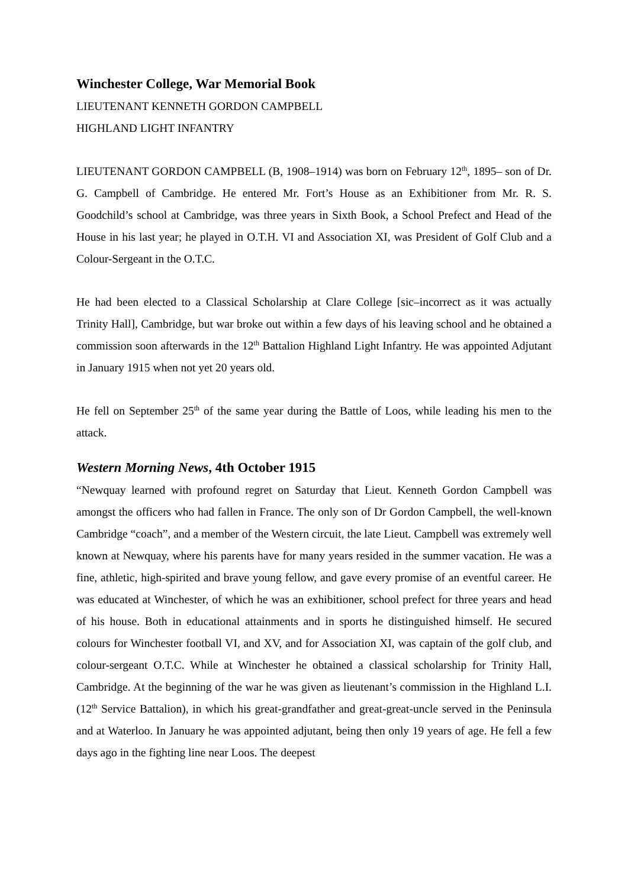Winchester College, War Memorial Book
LIEUTENANT KENNETH GORDON CAMPBELL
HIGHLAND LIGHT INFANTRY
LIEUTENANT GORDON CAMPBELL (B, 1908–1914) was born on February 12<sup>th</sup>, 1895– son of Dr. G. Campbell of Cambridge. He entered Mr. Fort’s House as an Exhibitioner from Mr. R. S. Goodchild’s school at Cambridge, was three years in Sixth Book, a School Prefect and Head of the House in his last year; he played in O.T.H. VI and Association XI, was President of Golf Club and a Colour-Sergeant in the O.T.C.
He had been elected to a Classical Scholarship at Clare College [sic–incorrect as it was actually Trinity Hall], Cambridge, but war broke out within a few days of his leaving school and he obtained a commission soon afterwards in the 12<sup>th</sup> Battalion Highland Light Infantry. He was appointed Adjutant in January 1915 when not yet 20 years old.
He fell on September 25<sup>th</sup> of the same year during the Battle of Loos, while leading his men to the attack.
Western Morning News, 4th October 1915
“Newquay learned with profound regret on Saturday that Lieut. Kenneth Gordon Campbell was amongst the officers who had fallen in France. The only son of Dr Gordon Campbell, the well-known Cambridge “coach”, and a member of the Western circuit, the late Lieut. Campbell was extremely well known at Newquay, where his parents have for many years resided in the summer vacation. He was a fine, athletic, high-spirited and brave young fellow, and gave every promise of an eventful career. He was educated at Winchester, of which he was an exhibitioner, school prefect for three years and head of his house. Both in educational attainments and in sports he distinguished himself. He secured colours for Winchester football VI, and XV, and for Association XI, was captain of the golf club, and colour-sergeant O.T.C. While at Winchester he obtained a classical scholarship for Trinity Hall, Cambridge. At the beginning of the war he was given as lieutenant’s commission in the Highland L.I. (12<sup>th</sup> Service Battalion), in which his great-grandfather and great-great-uncle served in the Peninsula and at Waterloo. In January he was appointed adjutant, being then only 19 years of age. He fell a few days ago in the fighting line near Loos. The deepest